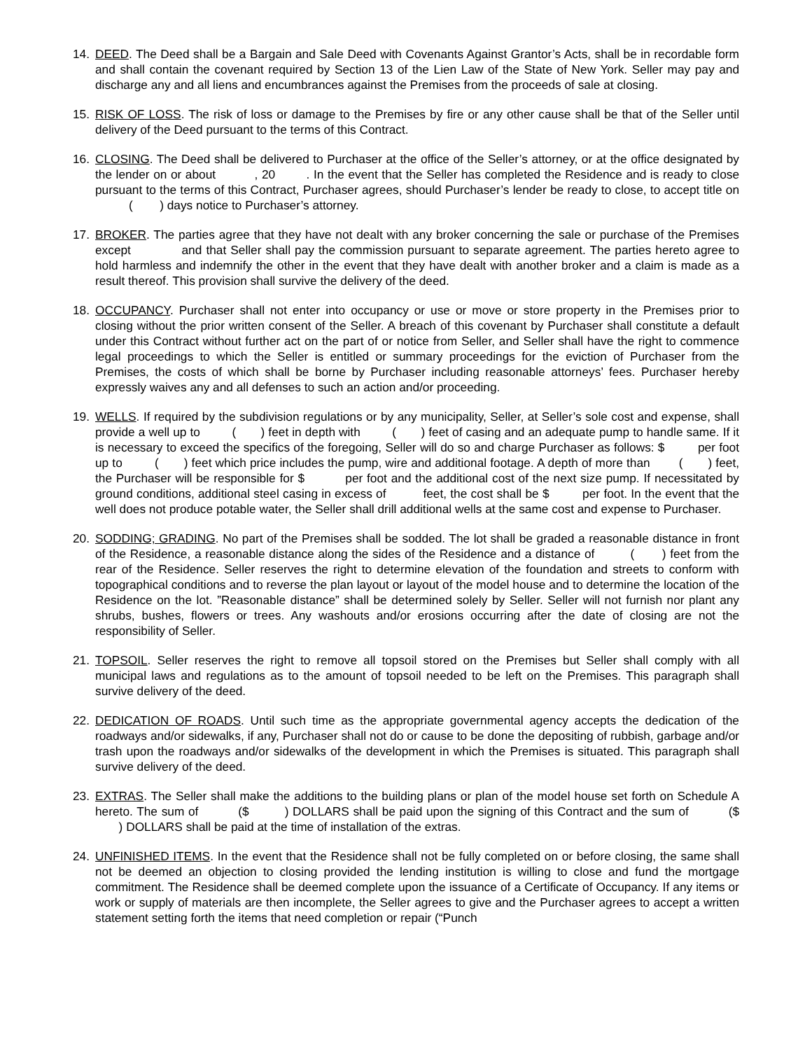14. DEED. The Deed shall be a Bargain and Sale Deed with Covenants Against Grantor’s Acts, shall be in recordable form and shall contain the covenant required by Section 13 of the Lien Law of the State of New York. Seller may pay and discharge any and all liens and encumbrances against the Premises from the proceeds of sale at closing.
15. RISK OF LOSS. The risk of loss or damage to the Premises by fire or any other cause shall be that of the Seller until delivery of the Deed pursuant to the terms of this Contract.
16. CLOSING. The Deed shall be delivered to Purchaser at the office of the Seller’s attorney, or at the office designated by the lender on or about , 20 . In the event that the Seller has completed the Residence and is ready to close pursuant to the terms of this Contract, Purchaser agrees, should Purchaser’s lender be ready to close, to accept title on ( ) days notice to Purchaser’s attorney.
17. BROKER. The parties agree that they have not dealt with any broker concerning the sale or purchase of the Premises except and that Seller shall pay the commission pursuant to separate agreement. The parties hereto agree to hold harmless and indemnify the other in the event that they have dealt with another broker and a claim is made as a result thereof. This provision shall survive the delivery of the deed.
18. OCCUPANCY. Purchaser shall not enter into occupancy or use or move or store property in the Premises prior to closing without the prior written consent of the Seller. A breach of this covenant by Purchaser shall constitute a default under this Contract without further act on the part of or notice from Seller, and Seller shall have the right to commence legal proceedings to which the Seller is entitled or summary proceedings for the eviction of Purchaser from the Premises, the costs of which shall be borne by Purchaser including reasonable attorneys’ fees. Purchaser hereby expressly waives any and all defenses to such an action and/or proceeding.
19. WELLS. If required by the subdivision regulations or by any municipality, Seller, at Seller’s sole cost and expense, shall provide a well up to ( ) feet in depth with ( ) feet of casing and an adequate pump to handle same. If it is necessary to exceed the specifics of the foregoing, Seller will do so and charge Purchaser as follows: $ per foot up to ( ) feet which price includes the pump, wire and additional footage. A depth of more than ( ) feet, the Purchaser will be responsible for $ per foot and the additional cost of the next size pump. If necessitated by ground conditions, additional steel casing in excess of feet, the cost shall be $ per foot. In the event that the well does not produce potable water, the Seller shall drill additional wells at the same cost and expense to Purchaser.
20. SODDING; GRADING. No part of the Premises shall be sodded. The lot shall be graded a reasonable distance in front of the Residence, a reasonable distance along the sides of the Residence and a distance of ( ) feet from the rear of the Residence. Seller reserves the right to determine elevation of the foundation and streets to conform with topographical conditions and to reverse the plan layout or layout of the model house and to determine the location of the Residence on the lot. ”Reasonable distance” shall be determined solely by Seller. Seller will not furnish nor plant any shrubs, bushes, flowers or trees. Any washouts and/or erosions occurring after the date of closing are not the responsibility of Seller.
21. TOPSOIL. Seller reserves the right to remove all topsoil stored on the Premises but Seller shall comply with all municipal laws and regulations as to the amount of topsoil needed to be left on the Premises. This paragraph shall survive delivery of the deed.
22. DEDICATION OF ROADS. Until such time as the appropriate governmental agency accepts the dedication of the roadways and/or sidewalks, if any, Purchaser shall not do or cause to be done the depositing of rubbish, garbage and/or trash upon the roadways and/or sidewalks of the development in which the Premises is situated. This paragraph shall survive delivery of the deed.
23. EXTRAS. The Seller shall make the additions to the building plans or plan of the model house set forth on Schedule A hereto. The sum of ($ ) DOLLARS shall be paid upon the signing of this Contract and the sum of ($ ) DOLLARS shall be paid at the time of installation of the extras.
24. UNFINISHED ITEMS. In the event that the Residence shall not be fully completed on or before closing, the same shall not be deemed an objection to closing provided the lending institution is willing to close and fund the mortgage commitment. The Residence shall be deemed complete upon the issuance of a Certificate of Occupancy. If any items or work or supply of materials are then incomplete, the Seller agrees to give and the Purchaser agrees to accept a written statement setting forth the items that need completion or repair (“Punch